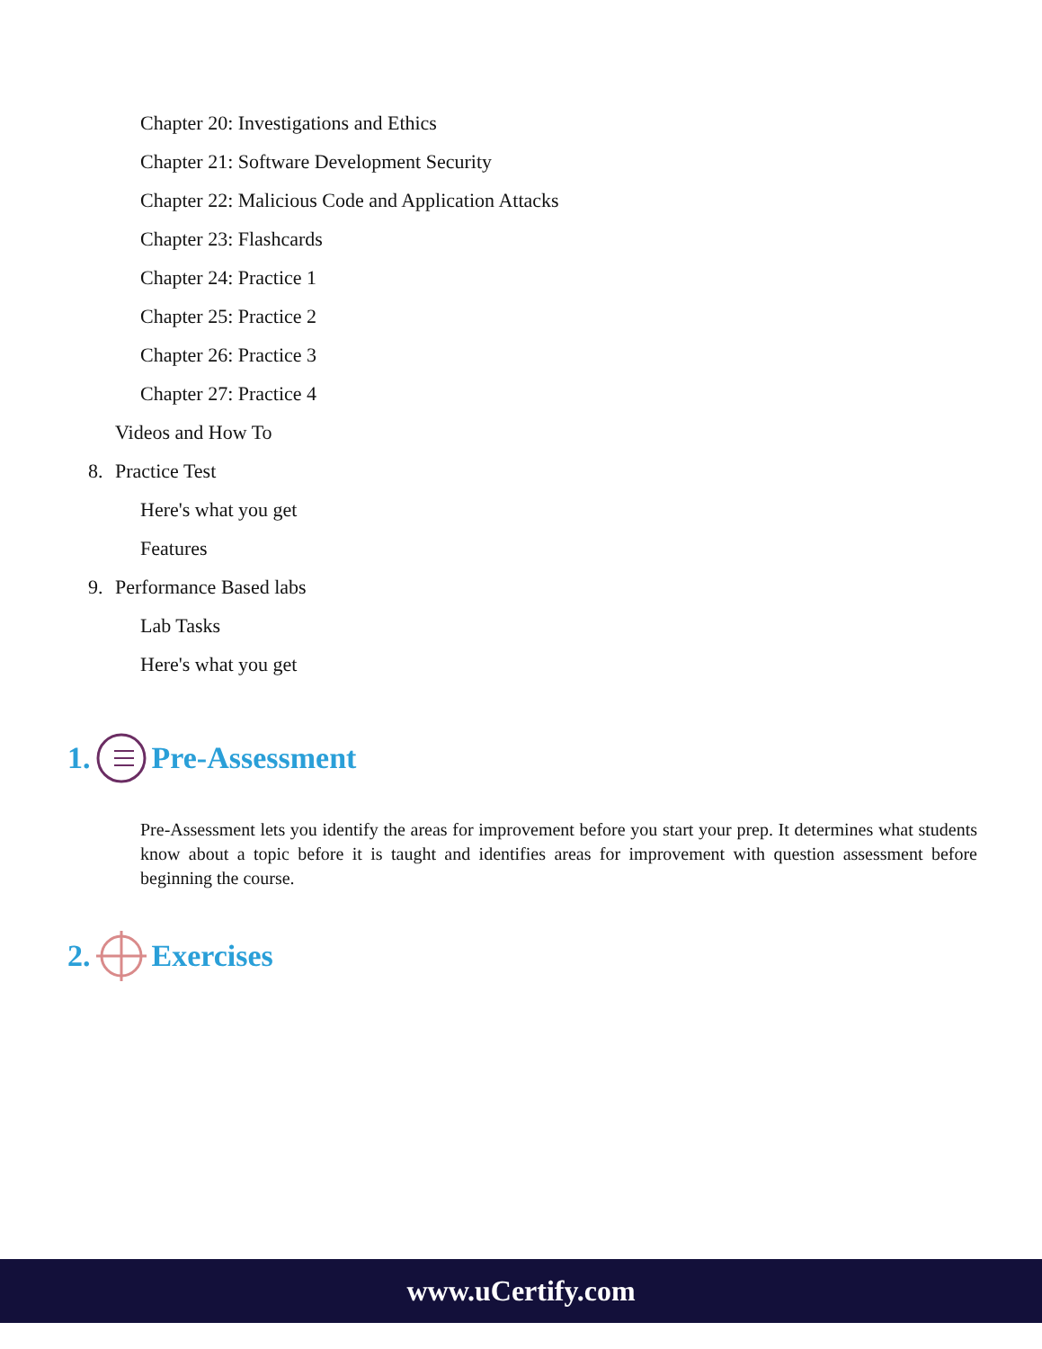Chapter 20: Investigations and Ethics
Chapter 21: Software Development Security
Chapter 22: Malicious Code and Application Attacks
Chapter 23: Flashcards
Chapter 24: Practice 1
Chapter 25: Practice 2
Chapter 26: Practice 3
Chapter 27: Practice 4
Videos and How To
8. Practice Test
Here's what you get
Features
9. Performance Based labs
Lab Tasks
Here's what you get
1. Pre-Assessment
Pre-Assessment lets you identify the areas for improvement before you start your prep. It determines what students know about a topic before it is taught and identifies areas for improvement with question assessment before beginning the course.
2. Exercises
www.uCertify.com